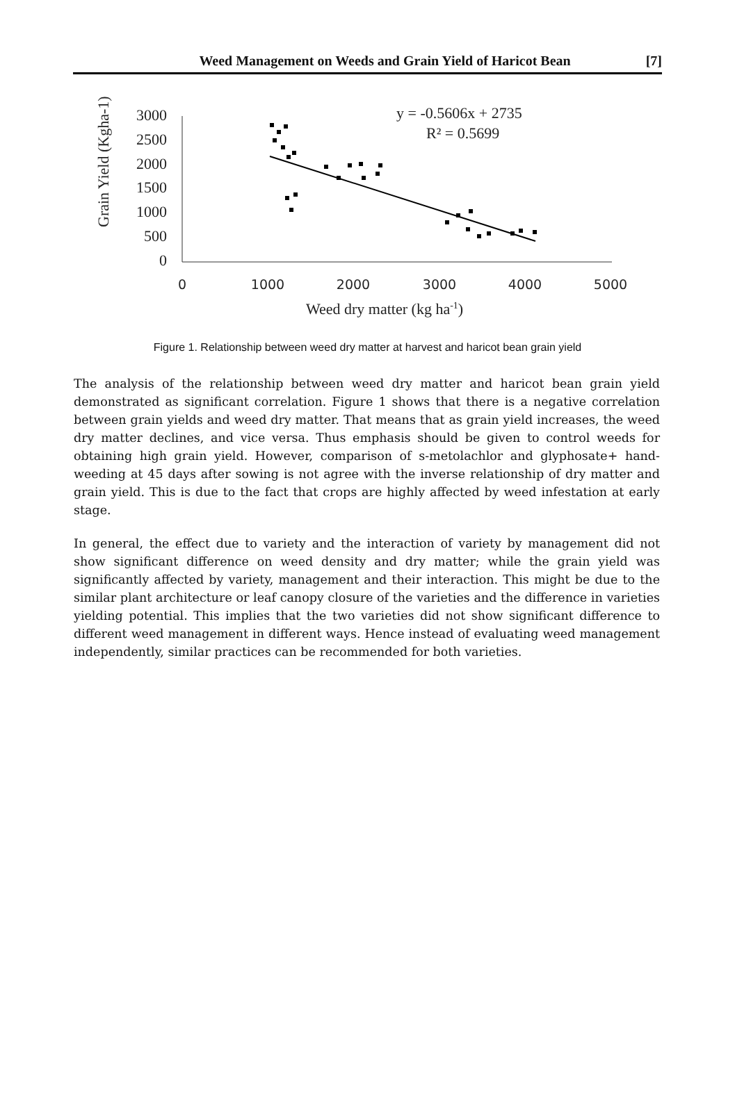Weed Management on Weeds and Grain Yield of Haricot Bean [7]
3000
2500
2000
1500
1000
500
0
Grain Yield (Kgha-1)
Weed dry matter (kg ha-1)
y = -0.5606x + 2735
R² = 0.5699
0
1000
2000
3000
4000
5000
Figure 1. Relationship between weed dry matter at harvest and haricot bean grain yield
The analysis of the relationship between weed dry matter and haricot bean grain yield demonstrated as significant correlation. Figure 1 shows that there is a negative correlation between grain yields and weed dry matter. That means that as grain yield increases, the weed dry matter declines, and vice versa. Thus emphasis should be given to control weeds for obtaining high grain yield. However, comparison of s-metolachlor and glyphosate+ hand-weeding at 45 days after sowing is not agree with the inverse relationship of dry matter and grain yield. This is due to the fact that crops are highly affected by weed infestation at early stage.
In general, the effect due to variety and the interaction of variety by management did not show significant difference on weed density and dry matter; while the grain yield was significantly affected by variety, management and their interaction. This might be due to the similar plant architecture or leaf canopy closure of the varieties and the difference in varieties yielding potential. This implies that the two varieties did not show significant difference to different weed management in different ways. Hence instead of evaluating weed management independently, similar practices can be recommended for both varieties.